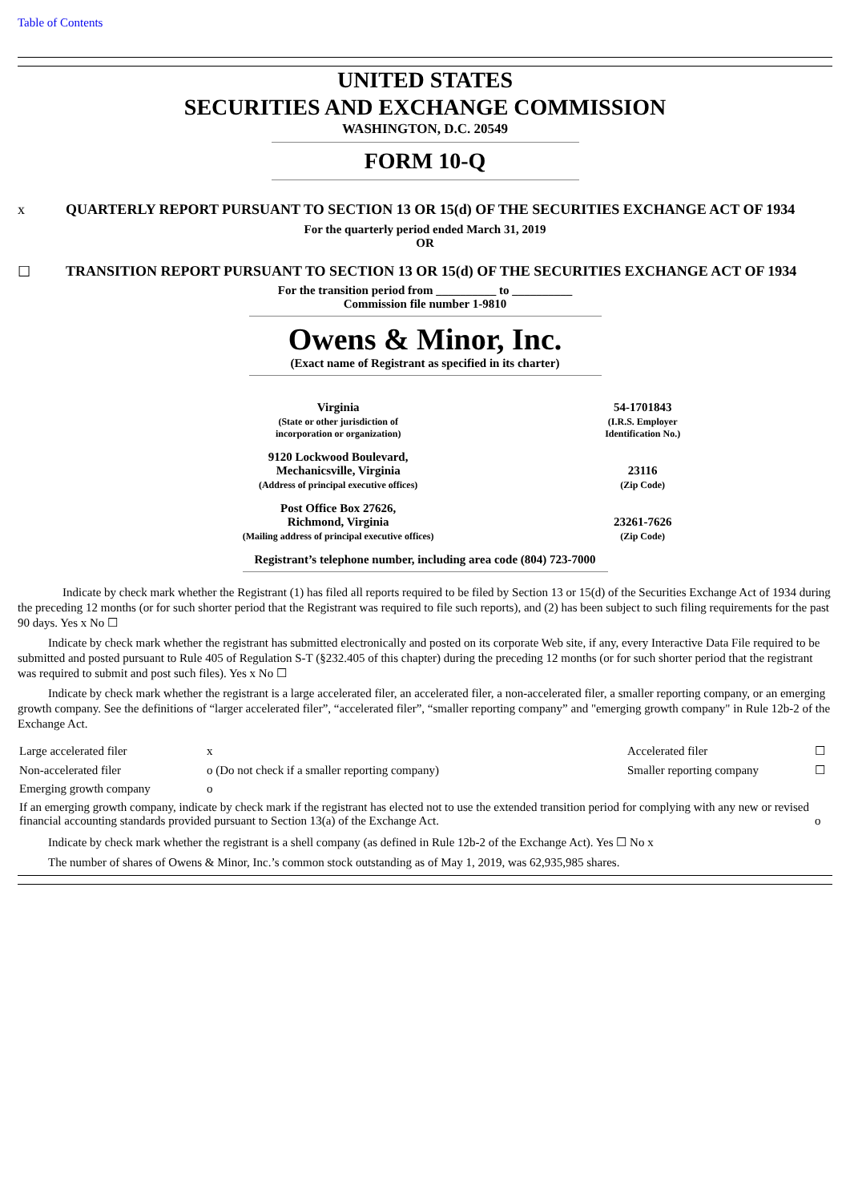Table of Contents
UNITED STATES
SECURITIES AND EXCHANGE COMMISSION
WASHINGTON, D.C. 20549
FORM 10-Q
x QUARTERLY REPORT PURSUANT TO SECTION 13 OR 15(d) OF THE SECURITIES EXCHANGE ACT OF 1934
For the quarterly period ended March 31, 2019
OR
☐ TRANSITION REPORT PURSUANT TO SECTION 13 OR 15(d) OF THE SECURITIES EXCHANGE ACT OF 1934
For the transition period from __________ to __________
Commission file number 1-9810
Owens & Minor, Inc.
(Exact name of Registrant as specified in its charter)
| Virginia | 54-1701843 |
| (State or other jurisdiction of incorporation or organization) | (I.R.S. Employer Identification No.) |
| 9120 Lockwood Boulevard, Mechanicsville, Virginia | 23116 |
| (Address of principal executive offices) | (Zip Code) |
| Post Office Box 27626, Richmond, Virginia | 23261-7626 |
| (Mailing address of principal executive offices) | (Zip Code) |
Registrant’s telephone number, including area code (804) 723-7000
Indicate by check mark whether the Registrant (1) has filed all reports required to be filed by Section 13 or 15(d) of the Securities Exchange Act of 1934 during the preceding 12 months (or for such shorter period that the Registrant was required to file such reports), and (2) has been subject to such filing requirements for the past 90 days. Yes x No ☐
Indicate by check mark whether the registrant has submitted electronically and posted on its corporate Web site, if any, every Interactive Data File required to be submitted and posted pursuant to Rule 405 of Regulation S-T (§232.405 of this chapter) during the preceding 12 months (or for such shorter period that the registrant was required to submit and post such files). Yes x No ☐
Indicate by check mark whether the registrant is a large accelerated filer, an accelerated filer, a non-accelerated filer, a smaller reporting company, or an emerging growth company. See the definitions of “larger accelerated filer”, “accelerated filer”, “smaller reporting company” and "emerging growth company" in Rule 12b-2 of the Exchange Act.
| Large accelerated filer | x | Accelerated filer | ☐ |
| Non-accelerated filer | o (Do not check if a smaller reporting company) | Smaller reporting company | ☐ |
| Emerging growth company | o | | |
| If an emerging growth company, indicate by check mark if the registrant has elected not to use the extended transition period for complying with any new or revised financial accounting standards provided pursuant to Section 13(a) of the Exchange Act. | | | o |
Indicate by check mark whether the registrant is a shell company (as defined in Rule 12b-2 of the Exchange Act). Yes ☐ No x
The number of shares of Owens & Minor, Inc.’s common stock outstanding as of May 1, 2019, was 62,935,985 shares.